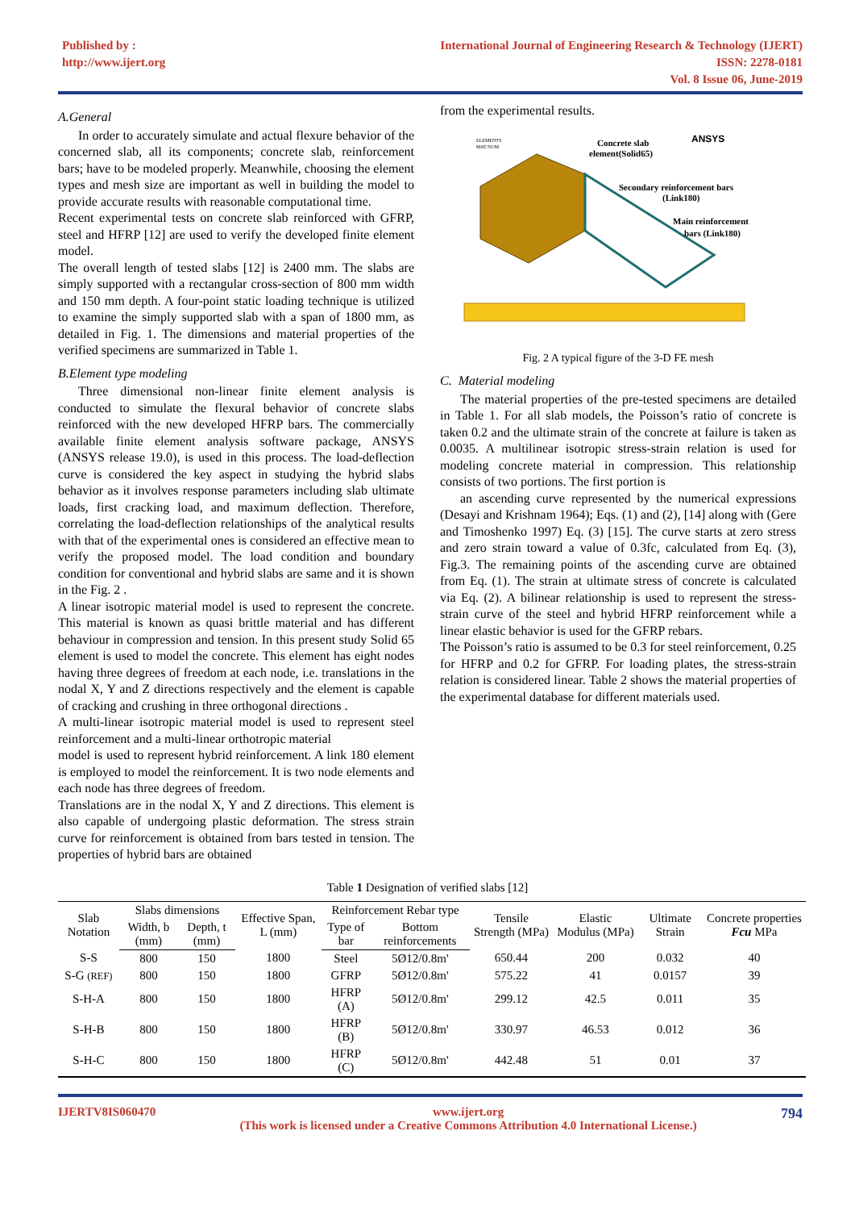Published by :
http://www.ijert.org
International Journal of Engineering Research & Technology (IJERT)
ISSN: 2278-0181
Vol. 8 Issue 06, June-2019
A.General
In order to accurately simulate and actual flexure behavior of the concerned slab, all its components; concrete slab, reinforcement bars; have to be modeled properly. Meanwhile, choosing the element types and mesh size are important as well in building the model to provide accurate results with reasonable computational time.
Recent experimental tests on concrete slab reinforced with GFRP, steel and HFRP [12] are used to verify the developed finite element model.
The overall length of tested slabs [12] is 2400 mm. The slabs are simply supported with a rectangular cross-section of 800 mm width and 150 mm depth. A four-point static loading technique is utilized to examine the simply supported slab with a span of 1800 mm, as detailed in Fig. 1. The dimensions and material properties of the verified specimens are summarized in Table 1.
B.Element type modeling
Three dimensional non-linear finite element analysis is conducted to simulate the flexural behavior of concrete slabs reinforced with the new developed HFRP bars. The commercially available finite element analysis software package, ANSYS (ANSYS release 19.0), is used in this process. The load-deflection curve is considered the key aspect in studying the hybrid slabs behavior as it involves response parameters including slab ultimate loads, first cracking load, and maximum deflection. Therefore, correlating the load-deflection relationships of the analytical results with that of the experimental ones is considered an effective mean to verify the proposed model. The load condition and boundary condition for conventional and hybrid slabs are same and it is shown in the Fig. 2 .
A linear isotropic material model is used to represent the concrete. This material is known as quasi brittle material and has different behaviour in compression and tension. In this present study Solid 65 element is used to model the concrete. This element has eight nodes having three degrees of freedom at each node, i.e. translations in the nodal X, Y and Z directions respectively and the element is capable of cracking and crushing in three orthogonal directions .
A multi-linear isotropic material model is used to represent steel reinforcement and a multi-linear orthotropic material
model is used to represent hybrid reinforcement. A link 180 element is employed to model the reinforcement. It is two node elements and each node has three degrees of freedom.
Translations are in the nodal X, Y and Z directions. This element is also capable of undergoing plastic deformation. The stress strain curve for reinforcement is obtained from bars tested in tension. The properties of hybrid bars are obtained
from the experimental results.
ELEMENTS
MAT NUM
ANSYS
Concrete slab
element(Solid65)
Secondary reinforcement bars
(Link180)
Main reinforcement
bars (Link180)
Fig. 2 A typical figure of the 3-D FE mesh
C. Material modeling
The material properties of the pre-tested specimens are detailed in Table 1. For all slab models, the Poisson’s ratio of concrete is taken 0.2 and the ultimate strain of the concrete at failure is taken as 0.0035. A multilinear isotropic stress-strain relation is used for modeling concrete material in compression. This relationship consists of two portions. The first portion is
an ascending curve represented by the numerical expressions (Desayi and Krishnam 1964); Eqs. (1) and (2), [14] along with (Gere and Timoshenko 1997) Eq. (3) [15]. The curve starts at zero stress and zero strain toward a value of 0.3fc, calculated from Eq. (3), Fig.3. The remaining points of the ascending curve are obtained from Eq. (1). The strain at ultimate stress of concrete is calculated via Eq. (2). A bilinear relationship is used to represent the stress-strain curve of the steel and hybrid HFRP reinforcement while a linear elastic behavior is used for the GFRP rebars.
The Poisson’s ratio is assumed to be 0.3 for steel reinforcement, 0.25 for HFRP and 0.2 for GFRP. For loading plates, the stress-strain relation is considered linear. Table 2 shows the material properties of the experimental database for different materials used.
Table 1 Designation of verified slabs [12]
| Slab Notation | Slabs dimensions | | Effective Span, L (mm) | Reinforcement Rebar type | | Tensile Strength (MPa) | Elastic Modulus (MPa) | Ultimate Strain | Concrete properties Fcu MPa |
| --- | --- | --- | --- | --- | --- | --- | --- | --- | --- |
| | Width, b (mm) | Depth, t (mm) | | Type of bar | Bottom reinforcements | | | | |
| S-S | 800 | 150 | 1800 | Steel | 5Ø12/0.8m' | 650.44 | 200 | 0.032 | 40 |
| S-G (REF) | 800 | 150 | 1800 | GFRP | 5Ø12/0.8m' | 575.22 | 41 | 0.0157 | 39 |
| S-H-A | 800 | 150 | 1800 | HFRP (A) | 5Ø12/0.8m' | 299.12 | 42.5 | 0.011 | 35 |
| S-H-B | 800 | 150 | 1800 | HFRP (B) | 5Ø12/0.8m' | 330.97 | 46.53 | 0.012 | 36 |
| S-H-C | 800 | 150 | 1800 | HFRP (C) | 5Ø12/0.8m' | 442.48 | 51 | 0.01 | 37 |
IJERTV8IS060470 www.ijert.org
(This work is licensed under a Creative Commons Attribution 4.0 International License.) 794